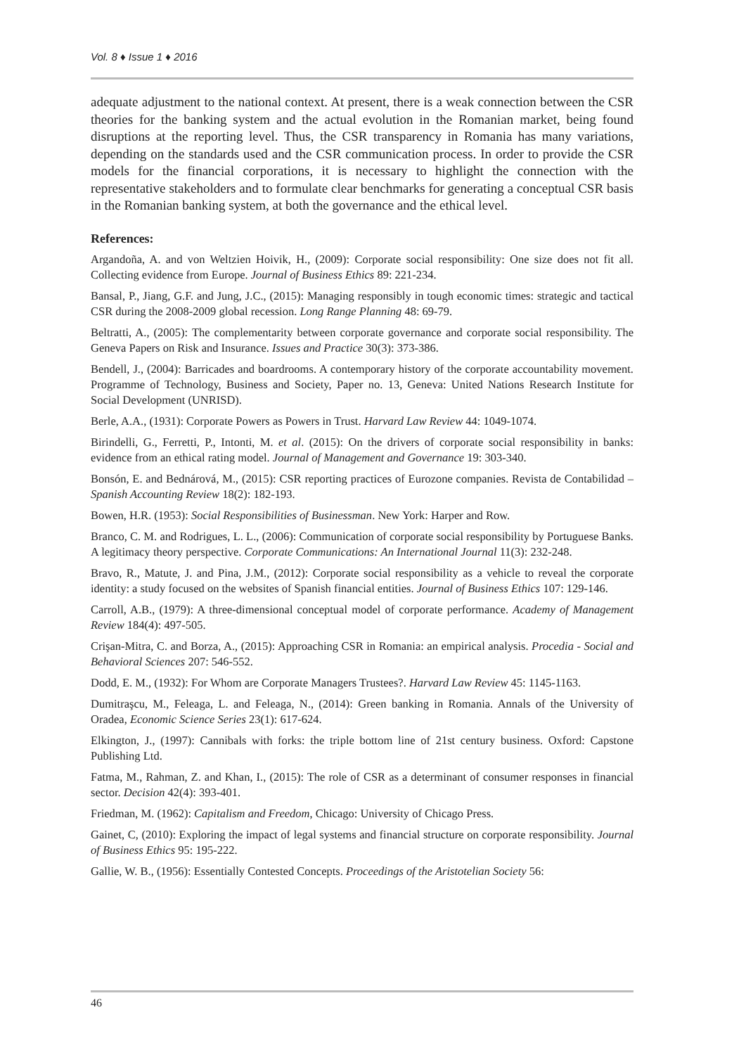Vol. 8 ♦ Issue 1 ♦ 2016
adequate adjustment to the national context. At present, there is a weak connection between the CSR theories for the banking system and the actual evolution in the Romanian market, being found disruptions at the reporting level. Thus, the CSR transparency in Romania has many variations, depending on the standards used and the CSR communication process. In order to provide the CSR models for the financial corporations, it is necessary to highlight the connection with the representative stakeholders and to formulate clear benchmarks for generating a conceptual CSR basis in the Romanian banking system, at both the governance and the ethical level.
References:
Argandoña, A. and von Weltzien Hoivik, H., (2009): Corporate social responsibility: One size does not fit all. Collecting evidence from Europe. Journal of Business Ethics 89: 221-234.
Bansal, P., Jiang, G.F. and Jung, J.C., (2015): Managing responsibly in tough economic times: strategic and tactical CSR during the 2008-2009 global recession. Long Range Planning 48: 69-79.
Beltratti, A., (2005): The complementarity between corporate governance and corporate social responsibility. The Geneva Papers on Risk and Insurance. Issues and Practice 30(3): 373-386.
Bendell, J., (2004): Barricades and boardrooms. A contemporary history of the corporate accountability movement. Programme of Technology, Business and Society, Paper no. 13, Geneva: United Nations Research Institute for Social Development (UNRISD).
Berle, A.A., (1931): Corporate Powers as Powers in Trust. Harvard Law Review 44: 1049-1074.
Birindelli, G., Ferretti, P., Intonti, M. et al. (2015): On the drivers of corporate social responsibility in banks: evidence from an ethical rating model. Journal of Management and Governance 19: 303-340.
Bonsón, E. and Bednárová, M., (2015): CSR reporting practices of Eurozone companies. Revista de Contabilidad – Spanish Accounting Review 18(2): 182-193.
Bowen, H.R. (1953): Social Responsibilities of Businessman. New York: Harper and Row.
Branco, C. M. and Rodrigues, L. L., (2006): Communication of corporate social responsibility by Portuguese Banks. A legitimacy theory perspective. Corporate Communications: An International Journal 11(3): 232-248.
Bravo, R., Matute, J. and Pina, J.M., (2012): Corporate social responsibility as a vehicle to reveal the corporate identity: a study focused on the websites of Spanish financial entities. Journal of Business Ethics 107: 129-146.
Carroll, A.B., (1979): A three-dimensional conceptual model of corporate performance. Academy of Management Review 184(4): 497-505.
Crişan-Mitra, C. and Borza, A., (2015): Approaching CSR in Romania: an empirical analysis. Procedia - Social and Behavioral Sciences 207: 546-552.
Dodd, E. M., (1932): For Whom are Corporate Managers Trustees?. Harvard Law Review 45: 1145-1163.
Dumitraşcu, M., Feleaga, L. and Feleaga, N., (2014): Green banking in Romania. Annals of the University of Oradea, Economic Science Series 23(1): 617-624.
Elkington, J., (1997): Cannibals with forks: the triple bottom line of 21st century business. Oxford: Capstone Publishing Ltd.
Fatma, M., Rahman, Z. and Khan, I., (2015): The role of CSR as a determinant of consumer responses in financial sector. Decision 42(4): 393-401.
Friedman, M. (1962): Capitalism and Freedom, Chicago: University of Chicago Press.
Gainet, C, (2010): Exploring the impact of legal systems and financial structure on corporate responsibility. Journal of Business Ethics 95: 195-222.
Gallie, W. B., (1956): Essentially Contested Concepts. Proceedings of the Aristotelian Society 56:
46